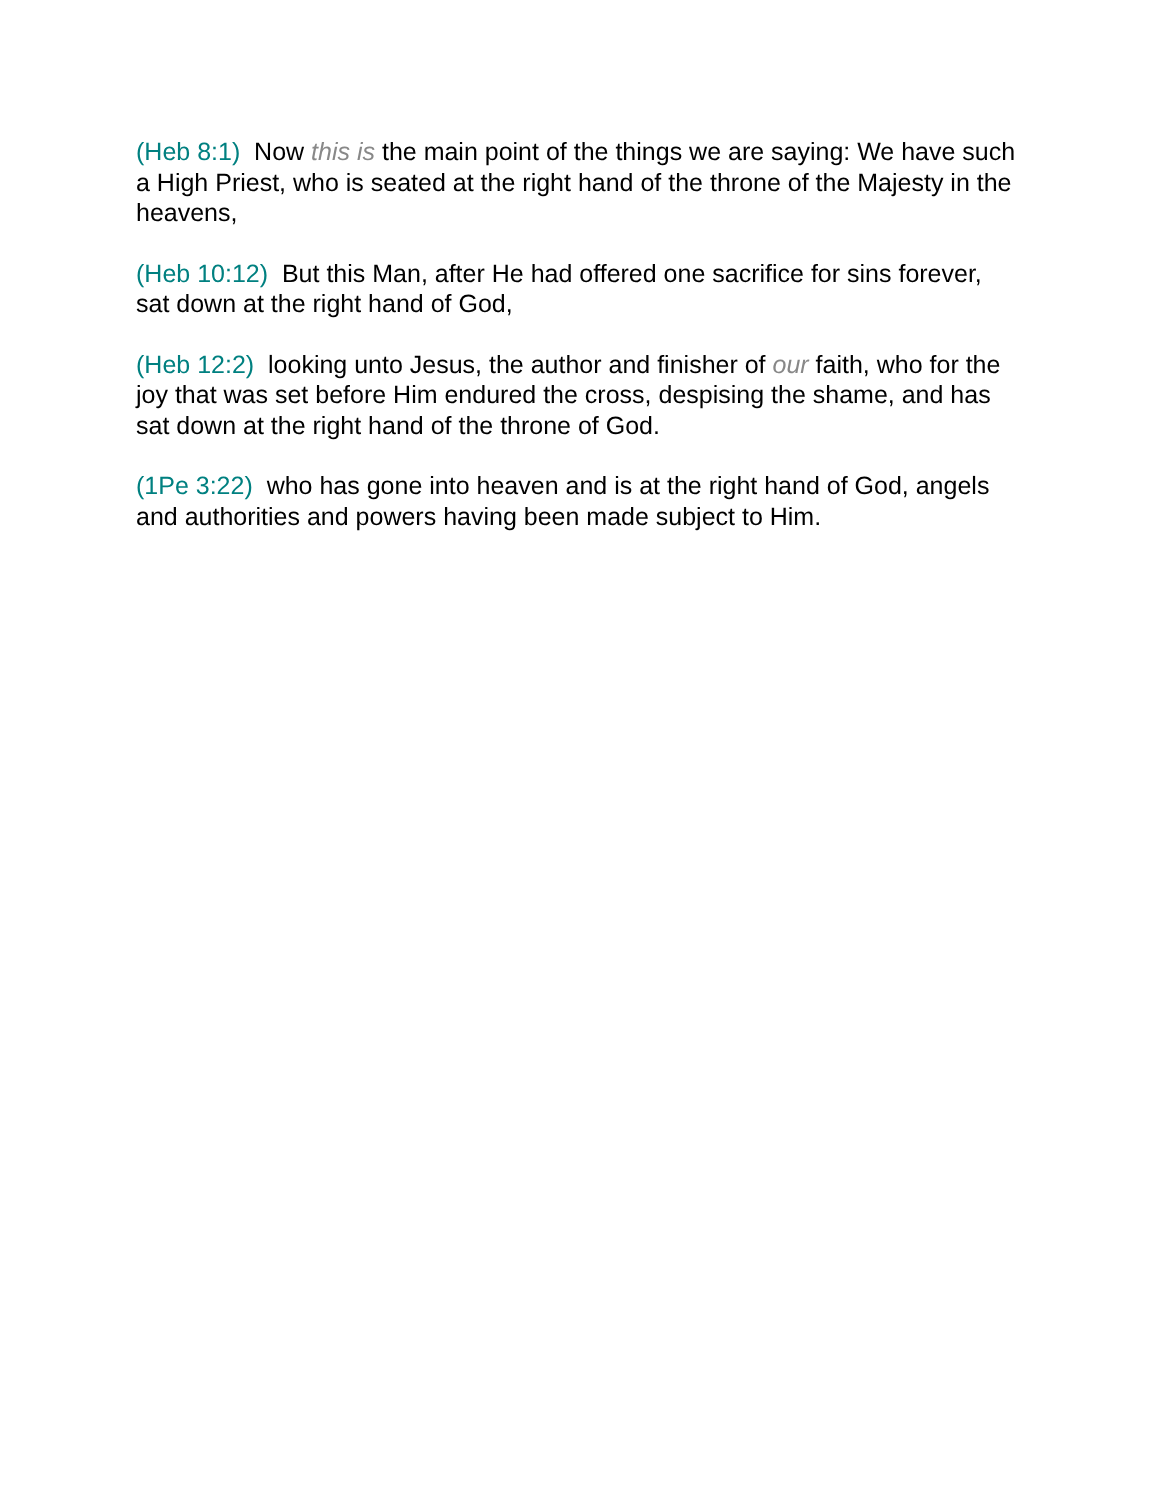(Heb 8:1) Now this is the main point of the things we are saying: We have such a High Priest, who is seated at the right hand of the throne of the Majesty in the heavens,
(Heb 10:12) But this Man, after He had offered one sacrifice for sins forever, sat down at the right hand of God,
(Heb 12:2) looking unto Jesus, the author and finisher of our faith, who for the joy that was set before Him endured the cross, despising the shame, and has sat down at the right hand of the throne of God.
(1Pe 3:22) who has gone into heaven and is at the right hand of God, angels and authorities and powers having been made subject to Him.